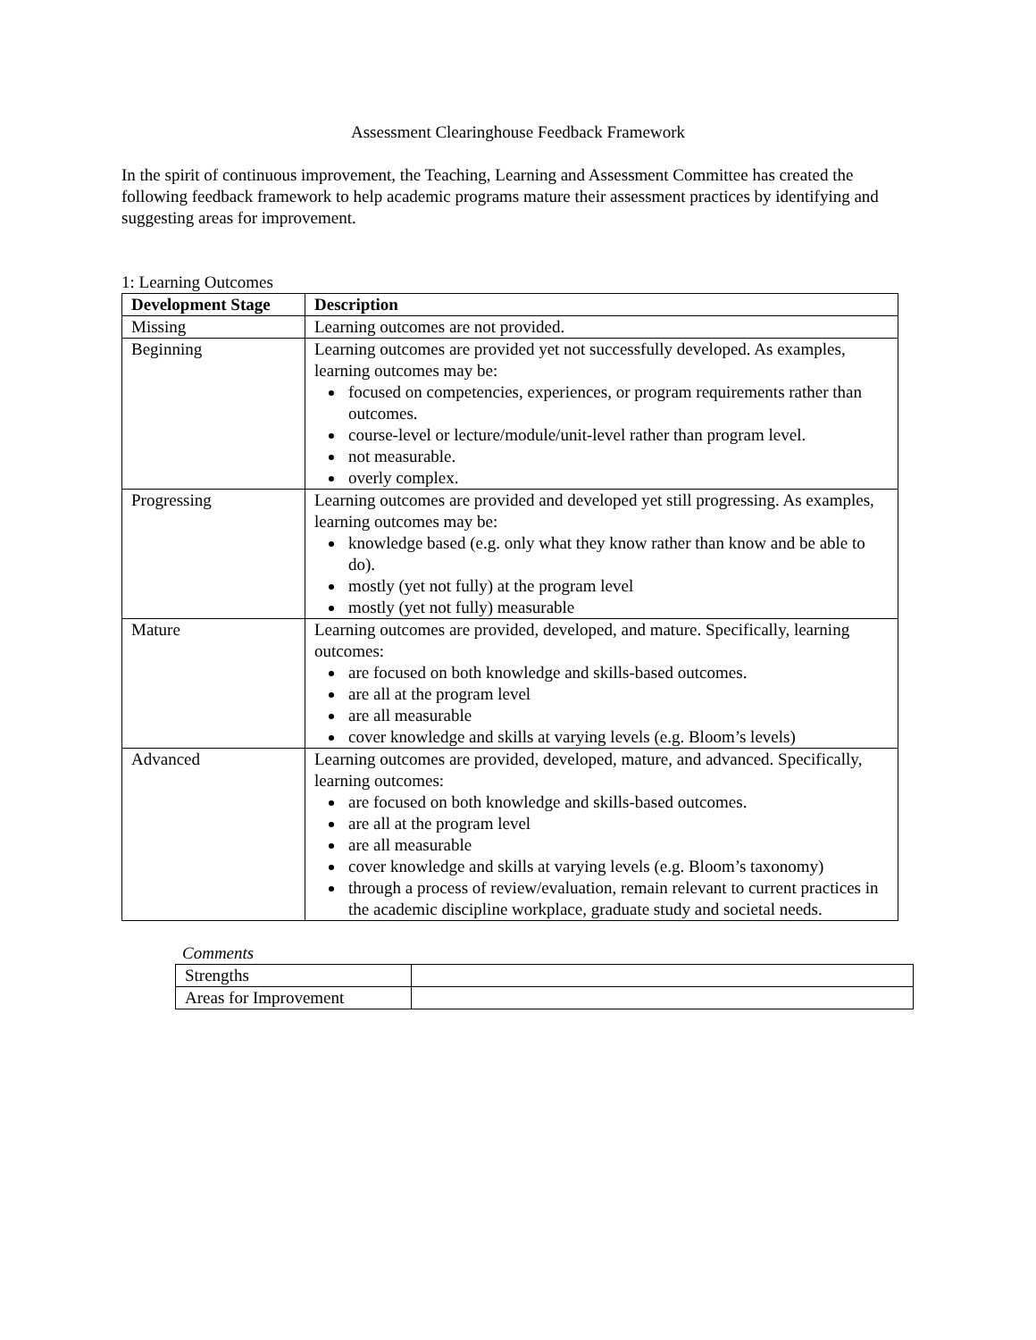Assessment Clearinghouse Feedback Framework
In the spirit of continuous improvement, the Teaching, Learning and Assessment Committee has created the following feedback framework to help academic programs mature their assessment practices by identifying and suggesting areas for improvement.
1: Learning Outcomes
| Development Stage | Description |
| --- | --- |
| Missing | Learning outcomes are not provided. |
| Beginning | Learning outcomes are provided yet not successfully developed. As examples, learning outcomes may be: focused on competencies, experiences, or program requirements rather than outcomes. course-level or lecture/module/unit-level rather than program level. not measurable. overly complex. |
| Progressing | Learning outcomes are provided and developed yet still progressing. As examples, learning outcomes may be: knowledge based (e.g. only what they know rather than know and be able to do). mostly (yet not fully) at the program level mostly (yet not fully) measurable |
| Mature | Learning outcomes are provided, developed, and mature. Specifically, learning outcomes: are focused on both knowledge and skills-based outcomes. are all at the program level are all measurable cover knowledge and skills at varying levels (e.g. Bloom’s levels) |
| Advanced | Learning outcomes are provided, developed, mature, and advanced. Specifically, learning outcomes: are focused on both knowledge and skills-based outcomes. are all at the program level are all measurable cover knowledge and skills at varying levels (e.g. Bloom’s taxonomy) through a process of review/evaluation, remain relevant to current practices in the academic discipline workplace, graduate study and societal needs. |
Comments
| Strengths | |
| Areas for Improvement | |